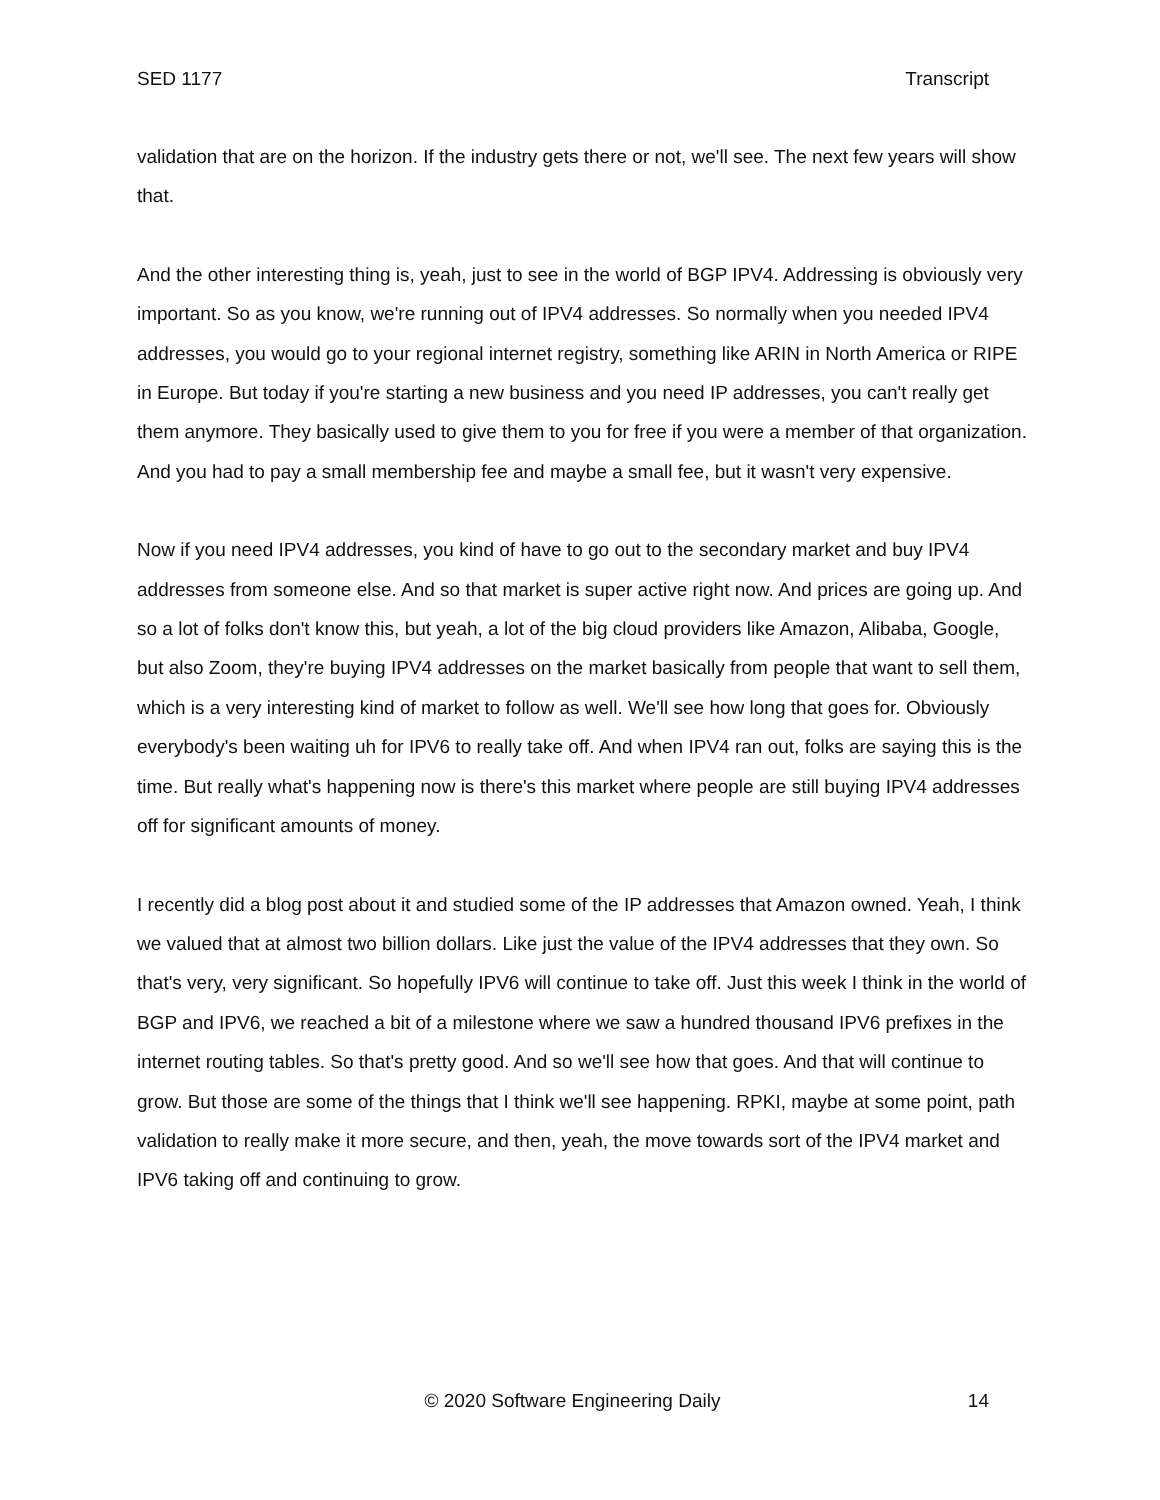SED 1177 Transcript
validation that are on the horizon. If the industry gets there or not, we'll see. The next few years will show that.
And the other interesting thing is, yeah, just to see in the world of BGP IPV4. Addressing is obviously very important. So as you know, we're running out of IPV4 addresses. So normally when you needed IPV4 addresses, you would go to your regional internet registry, something like ARIN in North America or RIPE in Europe. But today if you're starting a new business and you need IP addresses, you can't really get them anymore. They basically used to give them to you for free if you were a member of that organization. And you had to pay a small membership fee and maybe a small fee, but it wasn't very expensive.
Now if you need IPV4 addresses, you kind of have to go out to the secondary market and buy IPV4 addresses from someone else. And so that market is super active right now. And prices are going up. And so a lot of folks don't know this, but yeah, a lot of the big cloud providers like Amazon, Alibaba, Google, but also Zoom, they're buying IPV4 addresses on the market basically from people that want to sell them, which is a very interesting kind of market to follow as well. We'll see how long that goes for. Obviously everybody's been waiting uh for IPV6 to really take off. And when IPV4 ran out, folks are saying this is the time. But really what's happening now is there's this market where people are still buying IPV4 addresses off for significant amounts of money.
I recently did a blog post about it and studied some of the IP addresses that Amazon owned. Yeah, I think we valued that at almost two billion dollars. Like just the value of the IPV4 addresses that they own. So that's very, very significant. So hopefully IPV6 will continue to take off. Just this week I think in the world of BGP and IPV6, we reached a bit of a milestone where we saw a hundred thousand IPV6 prefixes in the internet routing tables. So that's pretty good. And so we'll see how that goes. And that will continue to grow. But those are some of the things that I think we'll see happening. RPKI, maybe at some point, path validation to really make it more secure, and then, yeah, the move towards sort of the IPV4 market and IPV6 taking off and continuing to grow.
© 2020 Software Engineering Daily 14